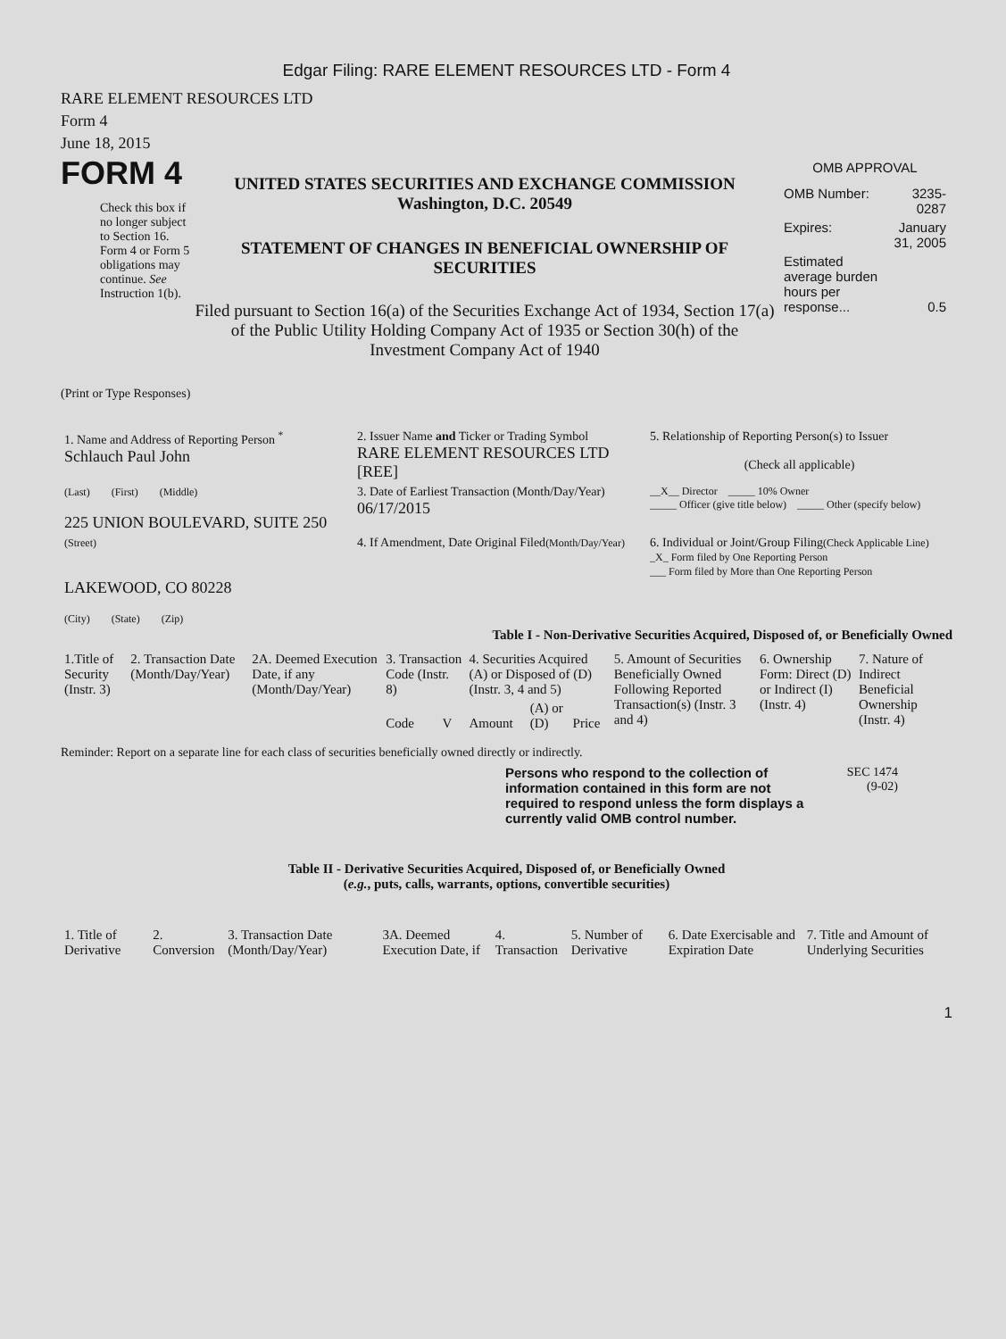Edgar Filing: RARE ELEMENT RESOURCES LTD - Form 4
RARE ELEMENT RESOURCES LTD
Form 4
June 18, 2015
FORM 4
Check this box if no longer subject to Section 16. Form 4 or Form 5 obligations may continue. See Instruction 1(b).
UNITED STATES SECURITIES AND EXCHANGE COMMISSION
Washington, D.C. 20549
STATEMENT OF CHANGES IN BENEFICIAL OWNERSHIP OF SECURITIES
Filed pursuant to Section 16(a) of the Securities Exchange Act of 1934, Section 17(a) of the Public Utility Holding Company Act of 1935 or Section 30(h) of the Investment Company Act of 1940
OMB APPROVAL
| OMB Number: | 3235-0287 |
| Expires: | January 31, 2005 |
| Estimated average burden hours per response... | 0.5 |
(Print or Type Responses)
| 1. Name and Address of Reporting Person <sup>*</sup> Schlauch Paul John | 2. Issuer Name and Ticker or Trading Symbol RARE ELEMENT RESOURCES LTD [REE] | 5. Relationship of Reporting Person(s) to Issuer (Check all applicable) |
| (Last) (First) (Middle) 225 UNION BOULEVARD, SUITE 250 | 3. Date of Earliest Transaction (Month/Day/Year) 06/17/2015 | __X__ Director _____ 10% Owner _____ Officer (give title below) _____ Other (specify below) |
| (Street) LAKEWOOD, CO 80228 (City) (State) (Zip) | 4. If Amendment, Date Original Filed (Month/Day/Year) | 6. Individual or Joint/Group Filing (Check Applicable Line) _X_ Form filed by One Reporting Person ___ Form filed by More than One Reporting Person |
Table I - Non-Derivative Securities Acquired, Disposed of, or Beneficially Owned
| 1.Title of Security (Instr. 3) | 2. Transaction Date (Month/Day/Year) | 2A. Deemed Execution Date, if any (Month/Day/Year) | 3. Transaction Code (Instr. 8) | | 4. Securities Acquired (A) or Disposed of (D) (Instr. 3, 4 and 5) | | | 5. Amount of Securities Beneficially Owned Following Reported Transaction(s) (Instr. 3 and 4) | 6. Ownership Form: Direct (D) or Indirect (I) (Instr. 4) | 7. Nature of Indirect Beneficial Ownership (Instr. 4) |
| | | | Code | V | Amount | (A) or (D) | Price | | | |
Reminder: Report on a separate line for each class of securities beneficially owned directly or indirectly.
Persons who respond to the collection of information contained in this form are not required to respond unless the form displays a currently valid OMB control number.
SEC 1474
(9-02)
Table II - Derivative Securities Acquired, Disposed of, or Beneficially Owned
(e.g., puts, calls, warrants, options, convertible securities)
| 1. Title of Derivative | 2. Conversion | 3. Transaction Date (Month/Day/Year) | 3A. Deemed Execution Date, if | 4. Transaction | 5. Number of Derivative | 6. Date Exercisable and Expiration Date | 7. Title and Amount of Underlying Securities |
1